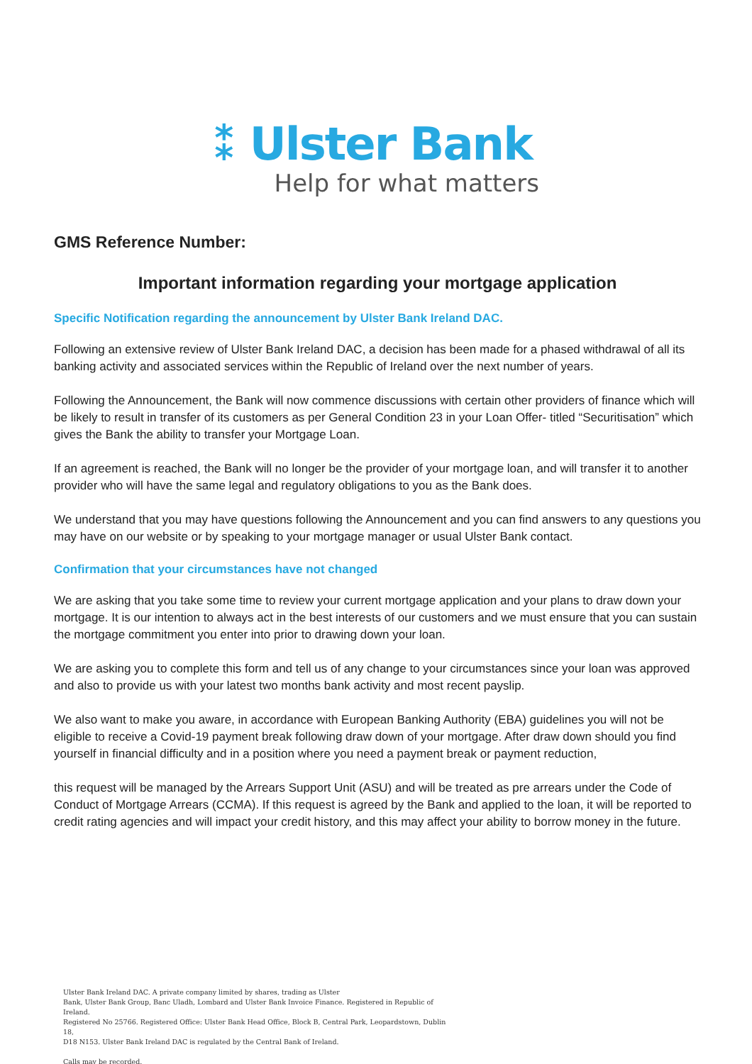⁑ Ulster Bank
Help for what matters
GMS Reference Number:
Important information regarding your mortgage application
Specific Notification regarding the announcement by Ulster Bank Ireland DAC.
Following an extensive review of Ulster Bank Ireland DAC, a decision has been made for a phased withdrawal of all its banking activity and associated services within the Republic of Ireland over the next number of years.
Following the Announcement, the Bank will now commence discussions with certain other providers of finance which will be likely to result in transfer of its customers as per General Condition 23 in your Loan Offer- titled “Securitisation” which gives the Bank the ability to transfer your Mortgage Loan.
If an agreement is reached, the Bank will no longer be the provider of your mortgage loan, and will transfer it to another provider who will have the same legal and regulatory obligations to you as the Bank does.
We understand that you may have questions following the Announcement and you can find answers to any questions you may have on our website or by speaking to your mortgage manager or usual Ulster Bank contact.
Confirmation that your circumstances have not changed
We are asking that you take some time to review your current mortgage application and your plans to draw down your mortgage. It is our intention to always act in the best interests of our customers and we must ensure that you can sustain the mortgage commitment you enter into prior to drawing down your loan.
We are asking you to complete this form and tell us of any change to your circumstances since your loan was approved and also to provide us with your latest two months bank activity and most recent payslip.
We also want to make you aware, in accordance with European Banking Authority (EBA) guidelines you will not be eligible to receive a Covid-19 payment break following draw down of your mortgage. After draw down should you find yourself in financial difficulty and in a position where you need a payment break or payment reduction,
this request will be managed by the Arrears Support Unit (ASU) and will be treated as pre arrears under the Code of Conduct of Mortgage Arrears (CCMA). If this request is agreed by the Bank and applied to the loan, it will be reported to credit rating agencies and will impact your credit history, and this may affect your ability to borrow money in the future.
Ulster Bank Ireland DAC. A private company limited by shares, trading as Ulster
Bank, Ulster Bank Group, Banc Uladh, Lombard and Ulster Bank Invoice Finance. Registered in Republic of Ireland.
Registered No 25766. Registered Office: Ulster Bank Head Office, Block B, Central Park, Leopardstown, Dublin 18,
D18 N153. Ulster Bank Ireland DAC is regulated by the Central Bank of Ireland.
Calls may be recorded.